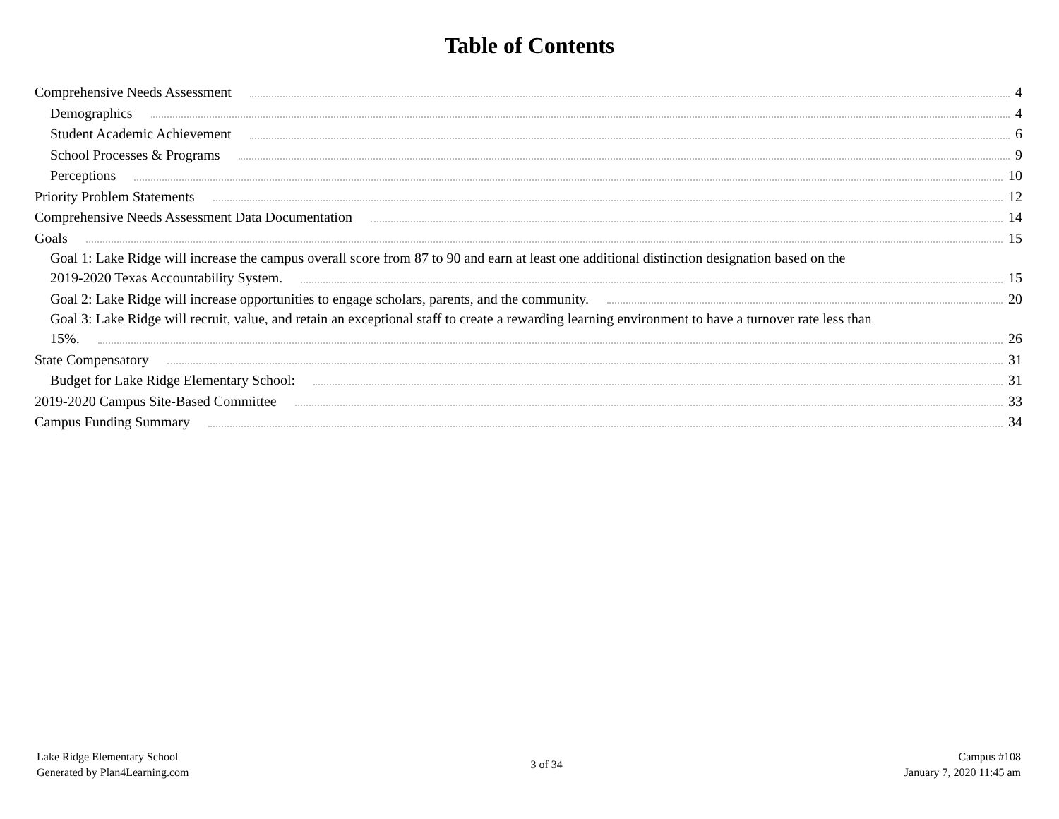Table of Contents
Comprehensive Needs Assessment 4
Demographics 4
Student Academic Achievement 6
School Processes & Programs 9
Perceptions 10
Priority Problem Statements 12
Comprehensive Needs Assessment Data Documentation 14
Goals 15
Goal 1: Lake Ridge will increase the campus overall score from 87 to 90 and earn at least one additional distinction designation based on the
2019-2020 Texas Accountability System. 15
Goal 2: Lake Ridge will increase opportunities to engage scholars, parents, and the community. 20
Goal 3: Lake Ridge will recruit, value, and retain an exceptional staff to create a rewarding learning environment to have a turnover rate less than
15%. 26
State Compensatory 31
Budget for Lake Ridge Elementary School: 31
2019-2020 Campus Site-Based Committee 33
Campus Funding Summary 34
Lake Ridge Elementary School
Generated by Plan4Learning.com
3 of 34
Campus #108
January 7, 2020 11:45 am